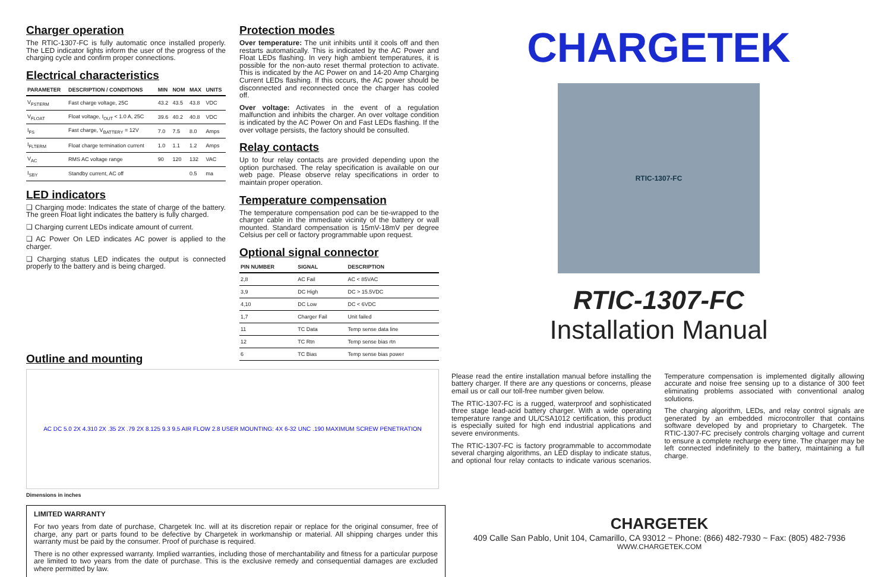Charger operation
The RTIC-1307-FC is fully automatic once installed properly. The LED indicator lights inform the user of the progress of the charging cycle and confirm proper connections.
Electrical characteristics
| PARAMETER | DESCRIPTION / CONDITIONS | MIN | NOM | MAX | UNITS |
| --- | --- | --- | --- | --- | --- |
| V<sub>FSTERM</sub> | Fast charge voltage, 25C | 43.2 | 43.5 | 43.8 | VDC |
| V<sub>FLOAT</sub> | Float voltage, I<sub>OUT</sub> < 1.0 A, 25C | 39.6 | 40.2 | 40.8 | VDC |
| I<sub>FS</sub> | Fast charge, V<sub>BATTERY</sub> = 12V | 7.0 | 7.5 | 8.0 | Amps |
| I<sub>FLTERM</sub> | Float charge termination current | 1.0 | 1.1 | 1.2 | Amps |
| V<sub>AC</sub> | RMS AC voltage range | 90 | 120 | 132 | VAC |
| I<sub>SBY</sub> | Standby current, AC off | | | 0.5 | ma |
LED indicators
❑ Charging mode: Indicates the state of charge of the battery. The green Float light indicates the battery is fully charged.
❑ Charging current LEDs indicate amount of current.
❑ AC Power On LED indicates AC power is applied to the charger.
❑ Charging status LED indicates the output is connected properly to the battery and is being charged.
Protection modes
Over temperature: The unit inhibits until it cools off and then restarts automatically. This is indicated by the AC Power and Float LEDs flashing. In very high ambient temperatures, it is possible for the non-auto reset thermal protection to activate. This is indicated by the AC Power on and 14-20 Amp Charging Current LEDs flashing. If this occurs, the AC power should be disconnected and reconnected once the charger has cooled off.
Over voltage: Activates in the event of a regulation malfunction and inhibits the charger. An over voltage condition is indicated by the AC Power On and Fast LEDs flashing. If the over voltage persists, the factory should be consulted.
Relay contacts
Up to four relay contacts are provided depending upon the option purchased. The relay specification is available on our web page. Please observe relay specifications in order to maintain proper operation.
Temperature compensation
The temperature compensation pod can be tie-wrapped to the charger cable in the immediate vicinity of the battery or wall mounted. Standard compensation is 15mV-18mV per degree Celsius per cell or factory programmable upon request.
Optional signal connector
| PIN NUMBER | SIGNAL | DESCRIPTION |
| --- | --- | --- |
| 2,8 | AC Fail | AC < 85VAC |
| 3,9 | DC High | DC > 15.5VDC |
| 4,10 | DC Low | DC < 6VDC |
| 1,7 | Charger Fail | Unit failed |
| 11 | TC Data | Temp sense data line |
| 12 | TC Rtn | Temp sense bias rtn |
| 6 | TC Bias | Temp sense bias power |
CHARGETEK
RTIC-1307-FC
RTIC-1307-FC
Installation Manual
Outline and mounting
AC DC 5.0 2X 4.310 2X .35 2X .79 2X 8.125 9.3 9.5 AIR FLOW 2.8 USER MOUNTING: 4X 6-32 UNC .190 MAXIMUM SCREW PENETRATION
Dimensions in inches
Please read the entire installation manual before installing the battery charger. If there are any questions or concerns, please email us or call our toll-free number given below.
The RTIC-1307-FC is a rugged, waterproof and sophisticated three stage lead-acid battery charger. With a wide operating temperature range and UL/CSA1012 certification, this product is especially suited for high end industrial applications and severe environments.
The RTIC-1307-FC is factory programmable to accommodate several charging algorithms, an LED display to indicate status, and optional four relay contacts to indicate various scenarios. Temperature compensation is implemented digitally allowing accurate and noise free sensing up to a distance of 300 feet eliminating problems associated with conventional analog solutions.
The charging algorithm, LEDs, and relay control signals are generated by an embedded microcontroller that contains software developed by and proprietary to Chargetek. The RTIC-1307-FC precisely controls charging voltage and current to ensure a complete recharge every time. The charger may be left connected indefinitely to the battery, maintaining a full charge.
LIMITED WARRANTY
For two years from date of purchase, Chargetek Inc. will at its discretion repair or replace for the original consumer, free of charge, any part or parts found to be defective by Chargetek in workmanship or material. All shipping charges under this warranty must be paid by the consumer. Proof of purchase is required.
There is no other expressed warranty. Implied warranties, including those of merchantability and fitness for a particular purpose are limited to two years from the date of purchase. This is the exclusive remedy and consequential damages are excluded where permitted by law.
CHARGETEK
409 Calle San Pablo, Unit 104, Camarillo, CA 93012 ~ Phone: (866) 482-7930 ~ Fax: (805) 482-7936
WWW.CHARGETEK.COM